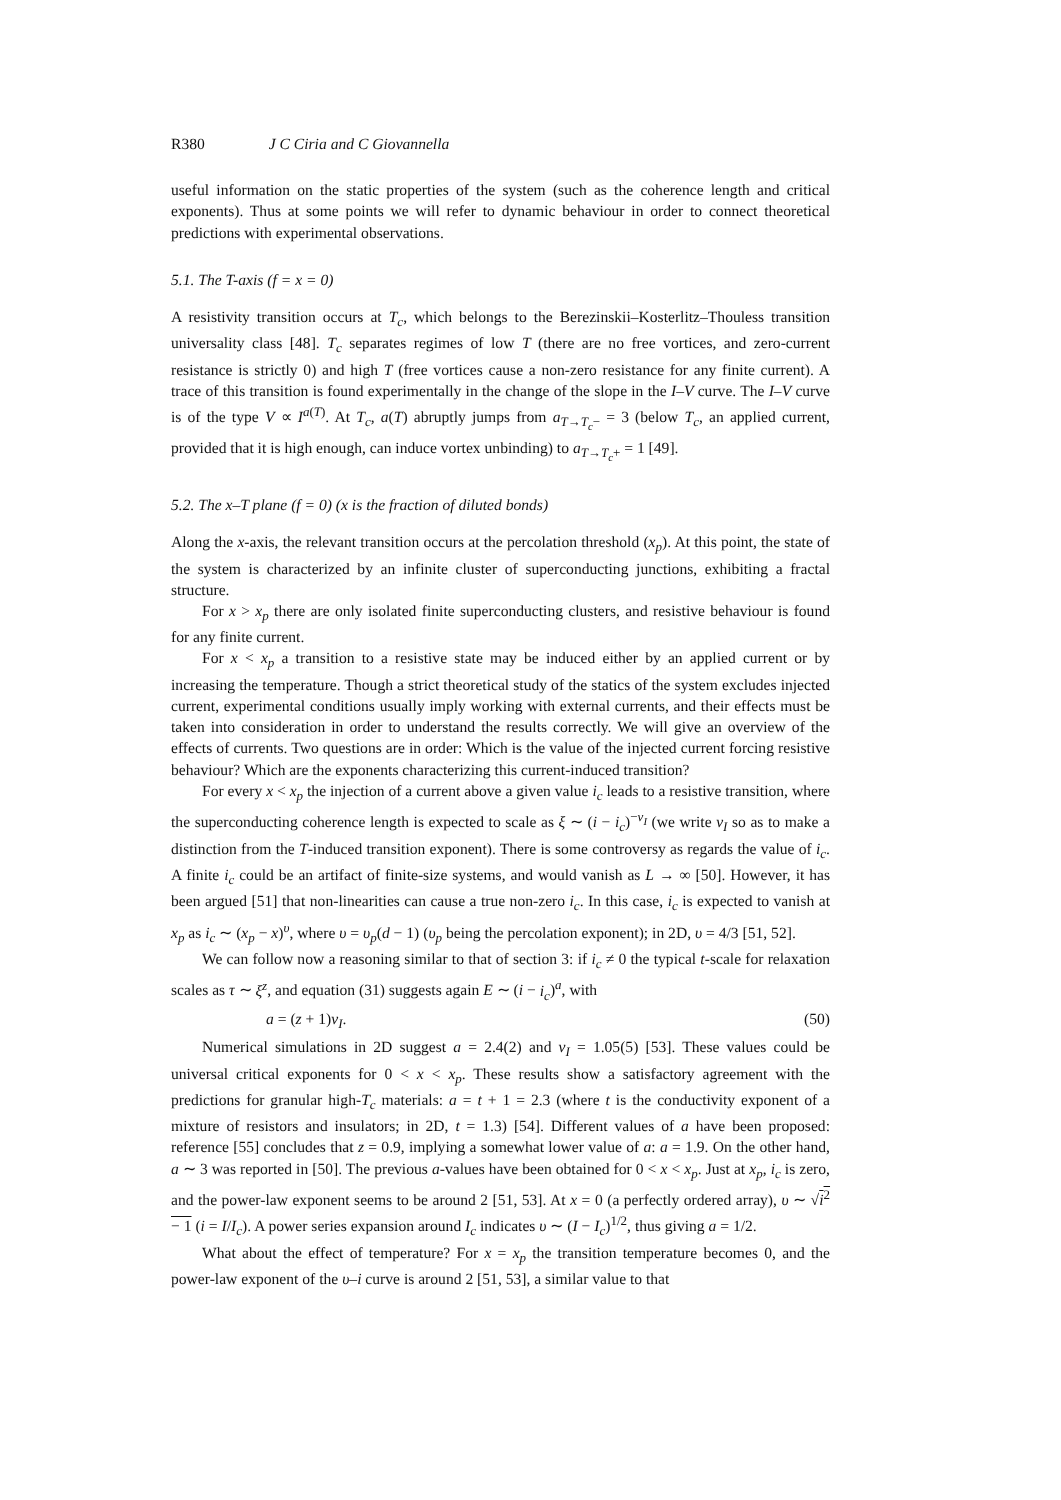R380 J C Ciria and C Giovannella
useful information on the static properties of the system (such as the coherence length and critical exponents). Thus at some points we will refer to dynamic behaviour in order to connect theoretical predictions with experimental observations.
5.1. The T-axis (f = x = 0)
A resistivity transition occurs at T<sub>c</sub>, which belongs to the Berezinskii–Kosterlitz–Thouless transition universality class [48]. T<sub>c</sub> separates regimes of low T (there are no free vortices, and zero-current resistance is strictly 0) and high T (free vortices cause a non-zero resistance for any finite current). A trace of this transition is found experimentally in the change of the slope in the I–V curve. The I–V curve is of the type V ∝ I<sup>a(T)</sup>. At T<sub>c</sub>, a(T) abruptly jumps from a<sub>T→T<sub>c</sub>−</sub> = 3 (below T<sub>c</sub>, an applied current, provided that it is high enough, can induce vortex unbinding) to a<sub>T→T<sub>c</sub>+</sub> = 1 [49].
5.2. The x–T plane (f = 0) (x is the fraction of diluted bonds)
Along the x-axis, the relevant transition occurs at the percolation threshold (x<sub>p</sub>). At this point, the state of the system is characterized by an infinite cluster of superconducting junctions, exhibiting a fractal structure.
For x > x<sub>p</sub> there are only isolated finite superconducting clusters, and resistive behaviour is found for any finite current.
For x < x<sub>p</sub> a transition to a resistive state may be induced either by an applied current or by increasing the temperature. Though a strict theoretical study of the statics of the system excludes injected current, experimental conditions usually imply working with external currents, and their effects must be taken into consideration in order to understand the results correctly. We will give an overview of the effects of currents. Two questions are in order: Which is the value of the injected current forcing resistive behaviour? Which are the exponents characterizing this current-induced transition?
For every x < x<sub>p</sub> the injection of a current above a given value i<sub>c</sub> leads to a resistive transition, where the superconducting coherence length is expected to scale as ξ ∼ (i − i<sub>c</sub>)<sup>−ν<sub>I</sub></sup> (we write ν<sub>I</sub> so as to make a distinction from the T-induced transition exponent). There is some controversy as regards the value of i<sub>c</sub>. A finite i<sub>c</sub> could be an artifact of finite-size systems, and would vanish as L → ∞ [50]. However, it has been argued [51] that non-linearities can cause a true non-zero i<sub>c</sub>. In this case, i<sub>c</sub> is expected to vanish at x<sub>p</sub> as i<sub>c</sub> ∼ (x<sub>p</sub> − x)<sup>υ</sup>, where υ = υ<sub>p</sub>(d − 1) (υ<sub>p</sub> being the percolation exponent); in 2D, υ = 4/3 [51, 52].
We can follow now a reasoning similar to that of section 3: if i<sub>c</sub> ≠ 0 the typical t-scale for relaxation scales as τ ∼ ξ<sup>z</sup>, and equation (31) suggests again E ∼ (i − i<sub>c</sub>)<sup>a</sup>, with
a = (z + 1)ν<sub>I</sub>. (50)
Numerical simulations in 2D suggest a = 2.4(2) and ν<sub>I</sub> = 1.05(5) [53]. These values could be universal critical exponents for 0 < x < x<sub>p</sub>. These results show a satisfactory agreement with the predictions for granular high-T<sub>c</sub> materials: a = t + 1 = 2.3 (where t is the conductivity exponent of a mixture of resistors and insulators; in 2D, t = 1.3) [54]. Different values of a have been proposed: reference [55] concludes that z = 0.9, implying a somewhat lower value of a: a = 1.9. On the other hand, a ∼ 3 was reported in [50]. The previous a-values have been obtained for 0 < x < x<sub>p</sub>. Just at x<sub>p</sub>, i<sub>c</sub> is zero, and the power-law exponent seems to be around 2 [51, 53]. At x = 0 (a perfectly ordered array), υ ∼ √i<sup>2</sup> − 1 (i = I/I<sub>c</sub>). A power series expansion around I<sub>c</sub> indicates υ ∼ (I − I<sub>c</sub>)<sup>1/2</sup>, thus giving a = 1/2.
What about the effect of temperature? For x = x<sub>p</sub> the transition temperature becomes 0, and the power-law exponent of the υ–i curve is around 2 [51, 53], a similar value to that